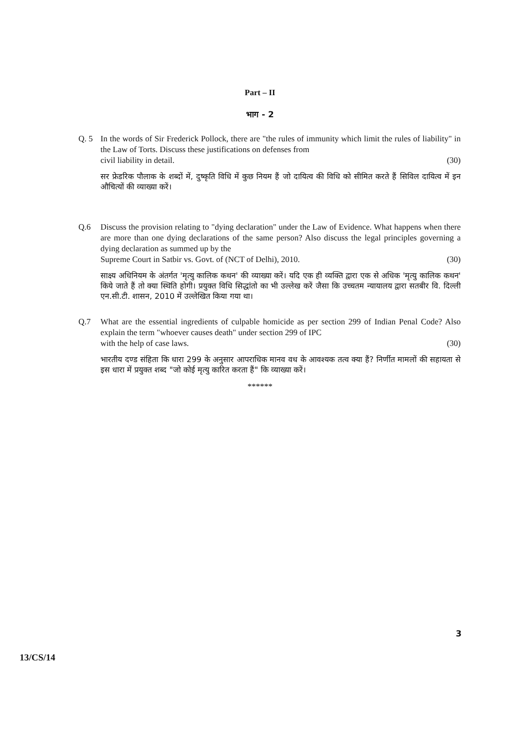Part – II
भाग - 2
Q. 5 In the words of Sir Frederick Pollock, there are "the rules of immunity which limit the rules of liability" in the Law of Torts. Discuss these justifications on defenses from
civil liability in detail. (30)
सर फ्रेडरिक पौलाक के शब्दों में, दुष्कृति विधि में कुछ नियम हैं जो दायित्व की विधि को सीमित करते हैं सिविल दायित्व में इन औचित्यों की व्याख्या करें।
Q.6 Discuss the provision relating to "dying declaration" under the Law of Evidence. What happens when there are more than one dying declarations of the same person? Also discuss the legal principles governing a dying declaration as summed up by the
Supreme Court in Satbir vs. Govt. of (NCT of Delhi), 2010. (30)
साक्ष्य अधिनियम के अंतर्गत 'मृत्यु कालिक कथन' की व्याख्या करें। यदि एक ही व्यक्ति द्वारा एक से अधिक 'मृत्यु कालिक कथन' किये जाते हैं तो क्या स्थिति होगी। प्रयुक्त विधि सिद्धांतो का भी उल्लेख करें जैसा कि उच्चतम न्यायालय द्वारा सतबीर वि. दिल्ली एन.सी.टी. शासन, 2010 में उल्लेखित किया गया था।
Q.7 What are the essential ingredients of culpable homicide as per section 299 of Indian Penal Code? Also explain the term "whoever causes death" under section 299 of IPC
with the help of case laws. (30)
भारतीय दण्ड संहिता कि धारा 299 के अनुसार आपराधिक मानव वध के आवश्यक तत्व क्या हैं? निर्णीत मामलों की सहायता से इस धारा में प्रयुक्त शब्द "जो कोई मृत्यु कारित करता हैं" कि व्याख्या करें।
******
3
13/CS/14